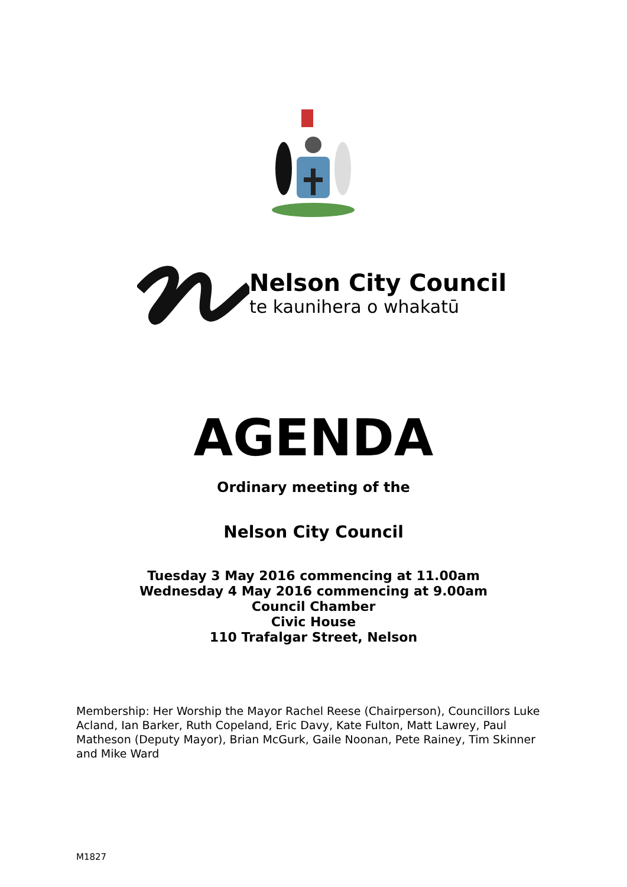Nelson City Council
te kaunihera o whakatū
AGENDA
Ordinary meeting of the
Nelson City Council
Tuesday 3 May 2016 commencing at 11.00am
Wednesday 4 May 2016 commencing at 9.00am
Council Chamber
Civic House
110 Trafalgar Street, Nelson
Membership: Her Worship the Mayor Rachel Reese (Chairperson), Councillors Luke Acland, Ian Barker, Ruth Copeland, Eric Davy, Kate Fulton, Matt Lawrey, Paul Matheson (Deputy Mayor), Brian McGurk, Gaile Noonan, Pete Rainey, Tim Skinner and Mike Ward
M1827